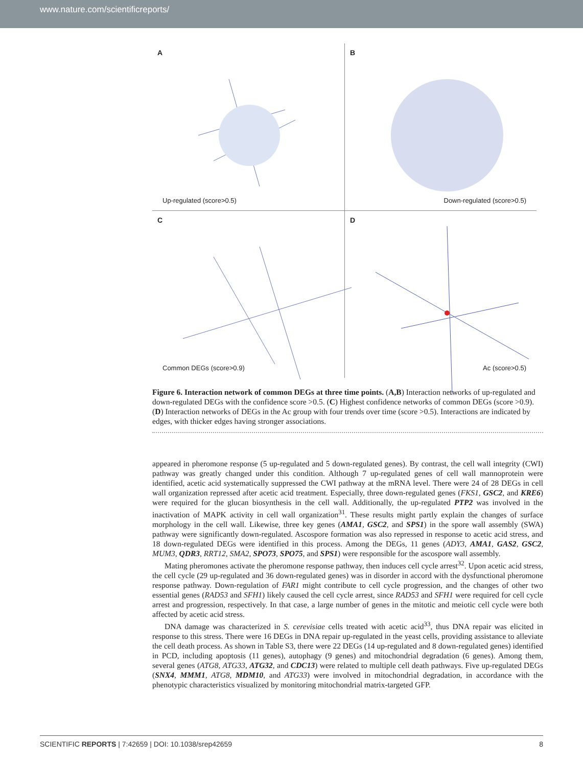www.nature.com/scientificreports/
A
Up-regulated (score>0.5)
B
Down-regulated (score>0.5)
C
Common DEGs (score>0.9)
D
Ac (score>0.5)
Figure 6. Interaction network of common DEGs at three time points. (A,B) Interaction networks of up-regulated and down-regulated DEGs with the confidence score >0.5. (C) Highest confidence networks of common DEGs (score >0.9). (D) Interaction networks of DEGs in the Ac group with four trends over time (score >0.5). Interactions are indicated by edges, with thicker edges having stronger associations.
appeared in pheromone response (5 up-regulated and 5 down-regulated genes). By contrast, the cell wall integrity (CWI) pathway was greatly changed under this condition. Although 7 up-regulated genes of cell wall mannoprotein were identified, acetic acid systematically suppressed the CWI pathway at the mRNA level. There were 24 of 28 DEGs in cell wall organization repressed after acetic acid treatment. Especially, three down-regulated genes (FKS1, GSC2, and KRE6) were required for the glucan biosynthesis in the cell wall. Additionally, the up-regulated PTP2 was involved in the inactivation of MAPK activity in cell wall organization<sup>31</sup>. These results might partly explain the changes of surface morphology in the cell wall. Likewise, three key genes (AMA1, GSC2, and SPS1) in the spore wall assembly (SWA) pathway were significantly down-regulated. Ascospore formation was also repressed in response to acetic acid stress, and 18 down-regulated DEGs were identified in this process. Among the DEGs, 11 genes (ADY3, AMA1, GAS2, GSC2, MUM3, QDR3, RRT12, SMA2, SPO73, SPO75, and SPS1) were responsible for the ascospore wall assembly.
Mating pheromones activate the pheromone response pathway, then induces cell cycle arrest<sup>32</sup>. Upon acetic acid stress, the cell cycle (29 up-regulated and 36 down-regulated genes) was in disorder in accord with the dysfunctional pheromone response pathway. Down-regulation of FAR1 might contribute to cell cycle progression, and the changes of other two essential genes (RAD53 and SFH1) likely caused the cell cycle arrest, since RAD53 and SFH1 were required for cell cycle arrest and progression, respectively. In that case, a large number of genes in the mitotic and meiotic cell cycle were both affected by acetic acid stress.
DNA damage was characterized in S. cerevisiae cells treated with acetic acid<sup>33</sup>, thus DNA repair was elicited in response to this stress. There were 16 DEGs in DNA repair up-regulated in the yeast cells, providing assistance to alleviate the cell death process. As shown in Table S3, there were 22 DEGs (14 up-regulated and 8 down-regulated genes) identified in PCD, including apoptosis (11 genes), autophagy (9 genes) and mitochondrial degradation (6 genes). Among them, several genes (ATG8, ATG33, ATG32, and CDC13) were related to multiple cell death pathways. Five up-regulated DEGs (SNX4, MMM1, ATG8, MDM10, and ATG33) were involved in mitochondrial degradation, in accordance with the phenotypic characteristics visualized by monitoring mitochondrial matrix-targeted GFP.
SCIENTIFIC REPORTS | 7:42659 | DOI: 10.1038/srep42659 8